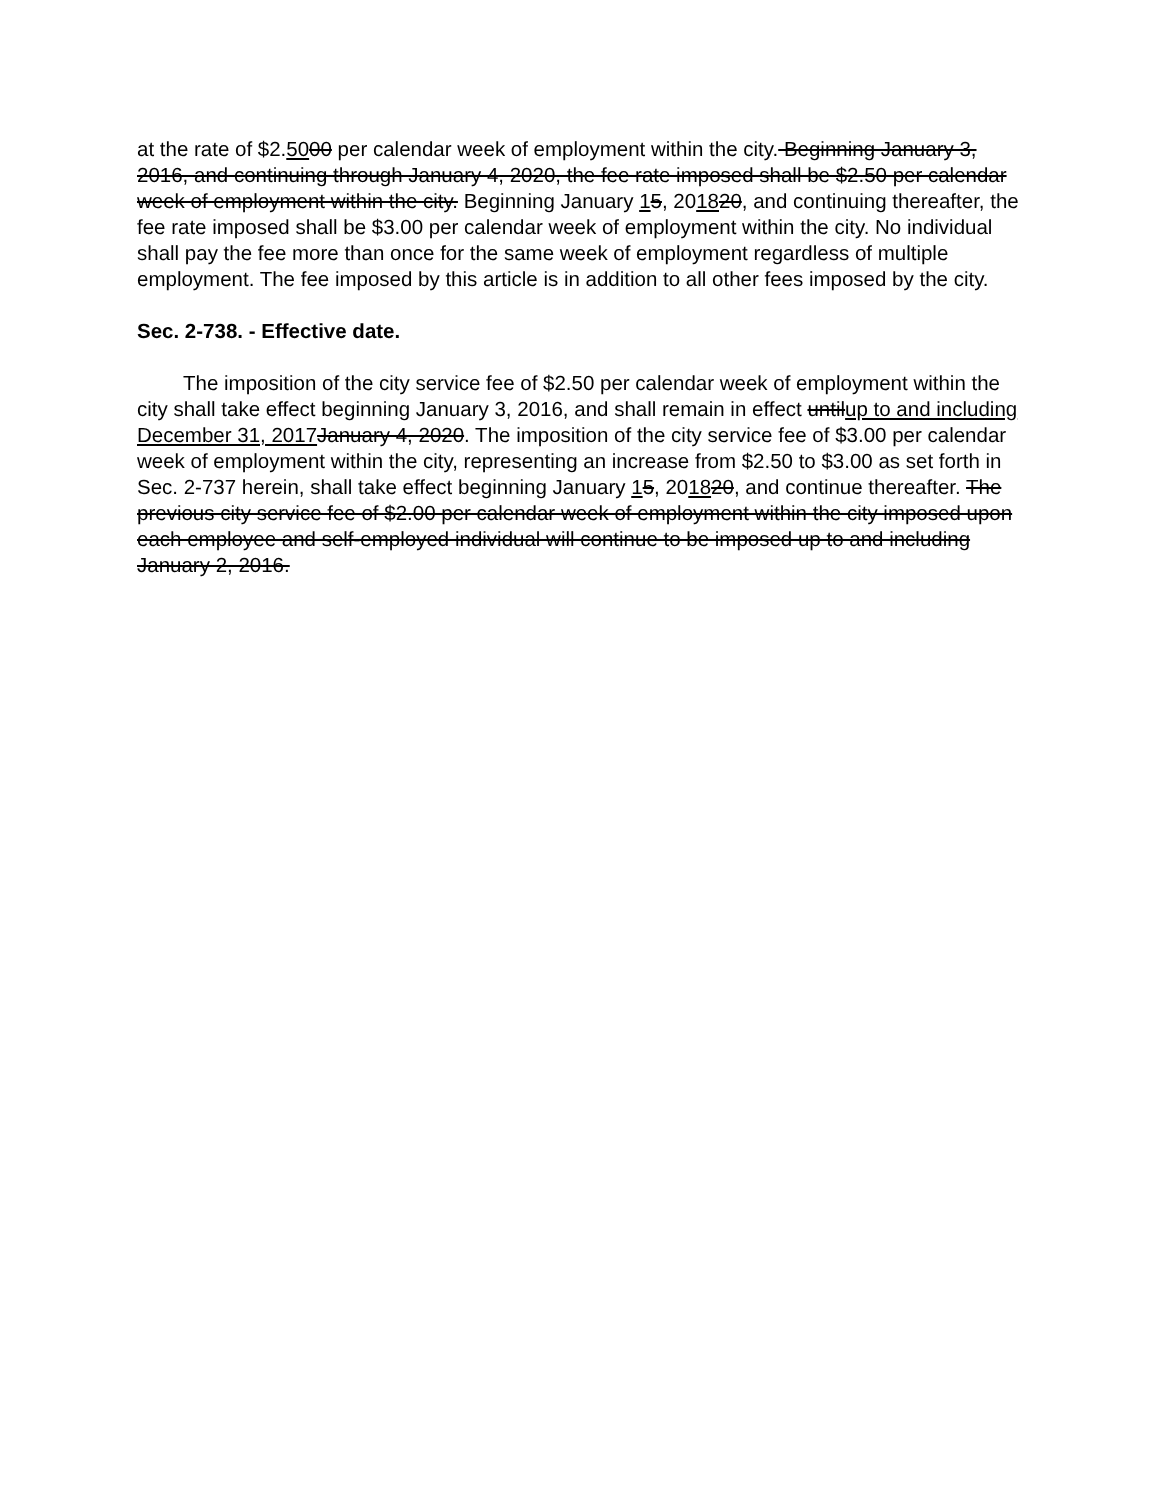at the rate of $2.5000 per calendar week of employment within the city. Beginning January 3, 2016, and continuing through January 4, 2020, the fee rate imposed shall be $2.50 per calendar week of employment within the city. Beginning January 15, 201820, and continuing thereafter, the fee rate imposed shall be $3.00 per calendar week of employment within the city. No individual shall pay the fee more than once for the same week of employment regardless of multiple employment. The fee imposed by this article is in addition to all other fees imposed by the city.
Sec. 2-738. - Effective date.
The imposition of the city service fee of $2.50 per calendar week of employment within the city shall take effect beginning January 3, 2016, and shall remain in effect untilup to and including December 31, 2017 January 4, 2020. The imposition of the city service fee of $3.00 per calendar week of employment within the city, representing an increase from $2.50 to $3.00 as set forth in Sec. 2-737 herein, shall take effect beginning January 15, 201820, and continue thereafter. The previous city service fee of $2.00 per calendar week of employment within the city imposed upon each employee and self-employed individual will continue to be imposed up to and including January 2, 2016.